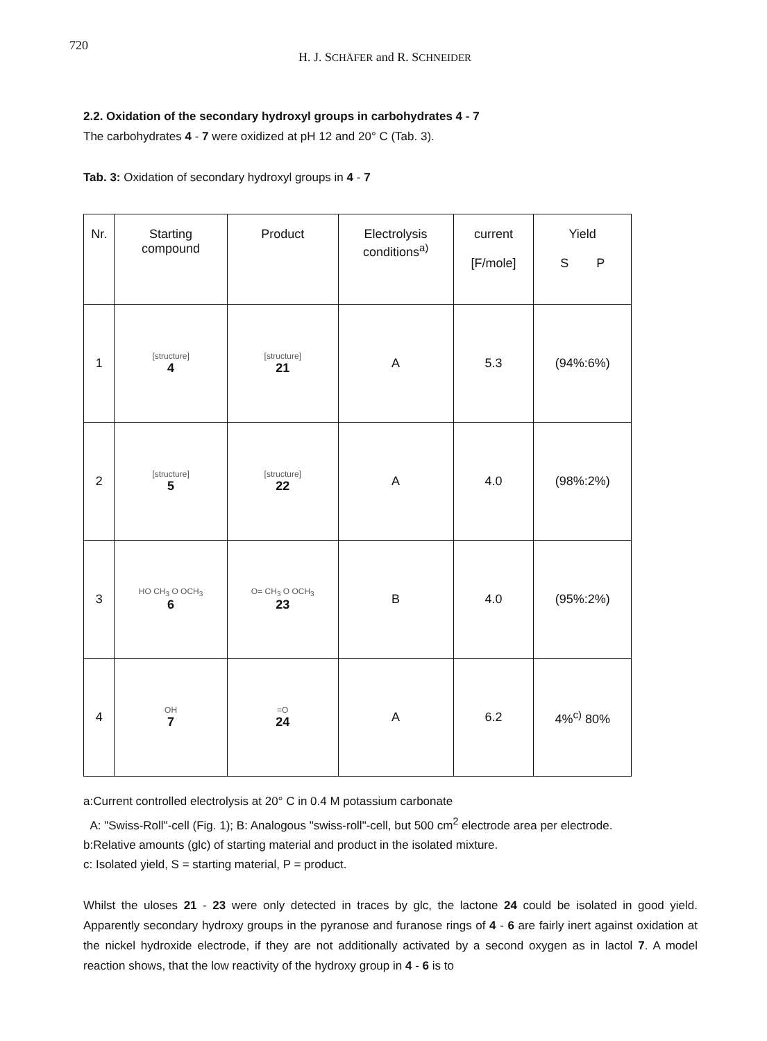720
H. J. SCHÄFER and R. SCHNEIDER
2.2. Oxidation of the secondary hydroxyl groups in carbohydrates 4 - 7
The carbohydrates 4 - 7 were oxidized at pH 12 and 20° C (Tab. 3).
Tab. 3: Oxidation of secondary hydroxyl groups in 4 - 7
| Nr. | Starting compound | Product | Electrolysis conditions<sup>a)</sup> | current [F/mole] | Yield S P |
| --- | --- | --- | --- | --- | --- |
| 1 | [structure] 4 | [structure] 21 | A | 5.3 | (94%:6%) |
| 2 | [structure] 5 | [structure] 22 | A | 4.0 | (98%:2%) |
| 3 | HO CH<sub>3</sub> O OCH<sub>3</sub> 6 | O= CH<sub>3</sub> O OCH<sub>3</sub> 23 | B | 4.0 | (95%:2%) |
| 4 | OH 7 | =O 24 | A | 6.2 | 4%<sup>c)</sup> 80% |
a:Current controlled electrolysis at 20° C in 0.4 M potassium carbonate
A: "Swiss-Roll"-cell (Fig. 1); B: Analogous "swiss-roll"-cell, but 500 cm<sup>2</sup> electrode area per electrode.
b:Relative amounts (glc) of starting material and product in the isolated mixture.
c: Isolated yield, S = starting material, P = product.
Whilst the uloses 21 - 23 were only detected in traces by glc, the lactone 24 could be isolated in good yield. Apparently secondary hydroxy groups in the pyranose and furanose rings of 4 - 6 are fairly inert against oxidation at the nickel hydroxide electrode, if they are not additionally activated by a second oxygen as in lactol 7. A model reaction shows, that the low reactivity of the hydroxy group in 4 - 6 is to